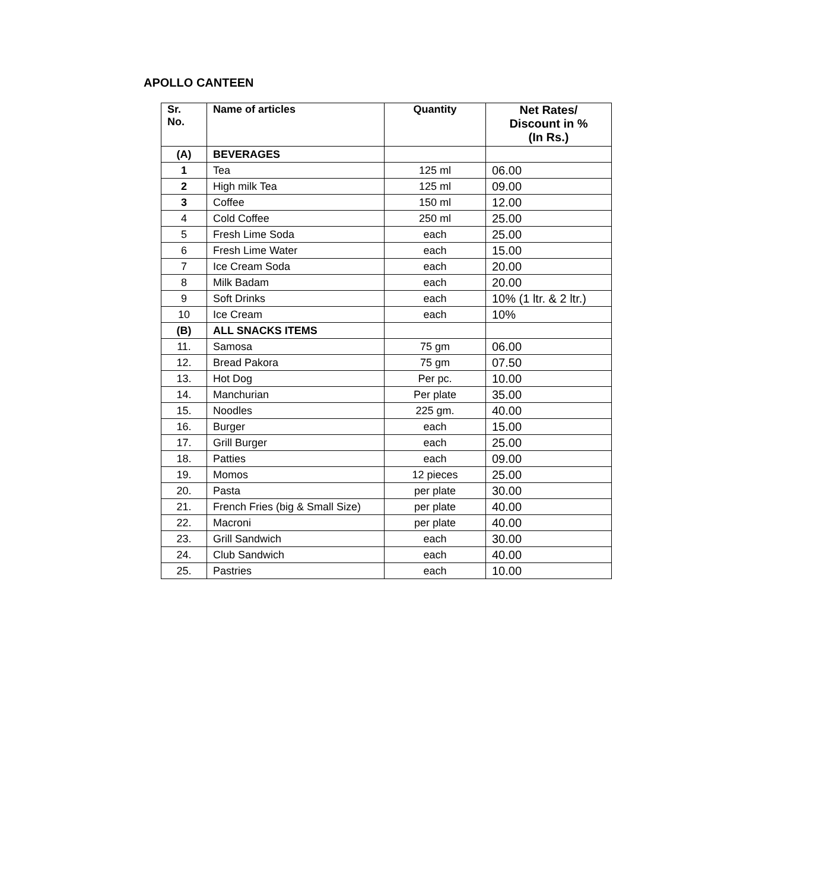APOLLO CANTEEN
| Sr. No. | Name of articles | Quantity | Net Rates/ Discount in % (In Rs.) |
| --- | --- | --- | --- |
| (A) | BEVERAGES | | |
| 1 | Tea | 125 ml | 06.00 |
| 2 | High milk Tea | 125 ml | 09.00 |
| 3 | Coffee | 150 ml | 12.00 |
| 4 | Cold Coffee | 250 ml | 25.00 |
| 5 | Fresh Lime Soda | each | 25.00 |
| 6 | Fresh Lime Water | each | 15.00 |
| 7 | Ice Cream Soda | each | 20.00 |
| 8 | Milk Badam | each | 20.00 |
| 9 | Soft Drinks | each | 10% (1 ltr. & 2 ltr.) |
| 10 | Ice Cream | each | 10% |
| (B) | ALL SNACKS ITEMS | | |
| 11. | Samosa | 75 gm | 06.00 |
| 12. | Bread Pakora | 75 gm | 07.50 |
| 13. | Hot Dog | Per pc. | 10.00 |
| 14. | Manchurian | Per plate | 35.00 |
| 15. | Noodles | 225 gm. | 40.00 |
| 16. | Burger | each | 15.00 |
| 17. | Grill Burger | each | 25.00 |
| 18. | Patties | each | 09.00 |
| 19. | Momos | 12 pieces | 25.00 |
| 20. | Pasta | per plate | 30.00 |
| 21. | French Fries (big & Small Size) | per plate | 40.00 |
| 22. | Macroni | per plate | 40.00 |
| 23. | Grill Sandwich | each | 30.00 |
| 24. | Club Sandwich | each | 40.00 |
| 25. | Pastries | each | 10.00 |